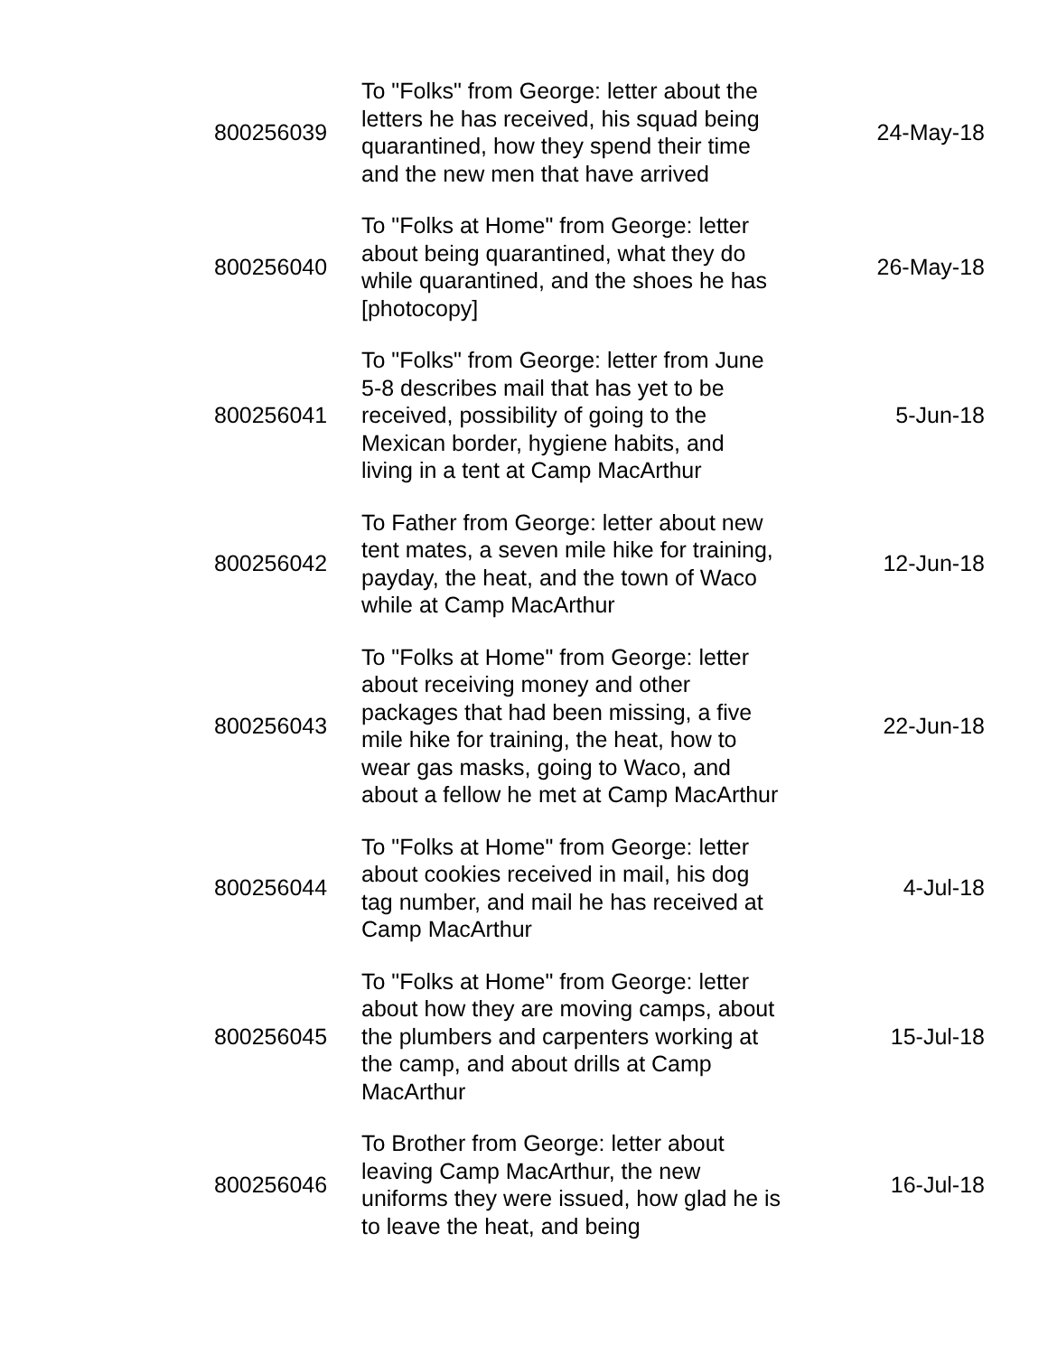| 800256039 | To "Folks" from George: letter about the letters he has received, his squad being quarantined, how they spend their time and the new men that have arrived | 24-May-18 |
| 800256040 | To "Folks at Home" from George: letter about being quarantined, what they do while quarantined, and the shoes he has [photocopy] | 26-May-18 |
| 800256041 | To "Folks" from George: letter from June 5-8 describes mail that has yet to be received, possibility of going to the Mexican border, hygiene habits, and living in a tent at Camp MacArthur | 5-Jun-18 |
| 800256042 | To Father from George: letter about new tent mates, a seven mile hike for training, payday, the heat, and the town of Waco while at Camp MacArthur | 12-Jun-18 |
| 800256043 | To "Folks at Home" from George: letter about receiving money and other packages that had been missing, a five mile hike for training, the heat, how to wear gas masks, going to Waco, and about a fellow he met at Camp MacArthur | 22-Jun-18 |
| 800256044 | To "Folks at Home" from George: letter about cookies received in mail, his dog tag number, and mail he has received at Camp MacArthur | 4-Jul-18 |
| 800256045 | To "Folks at Home" from George: letter about how they are moving camps, about the plumbers and carpenters working at the camp, and about drills at Camp MacArthur | 15-Jul-18 |
| 800256046 | To Brother from George: letter about leaving Camp MacArthur, the new uniforms they were issued, how glad he is to leave the heat, and being | 16-Jul-18 |